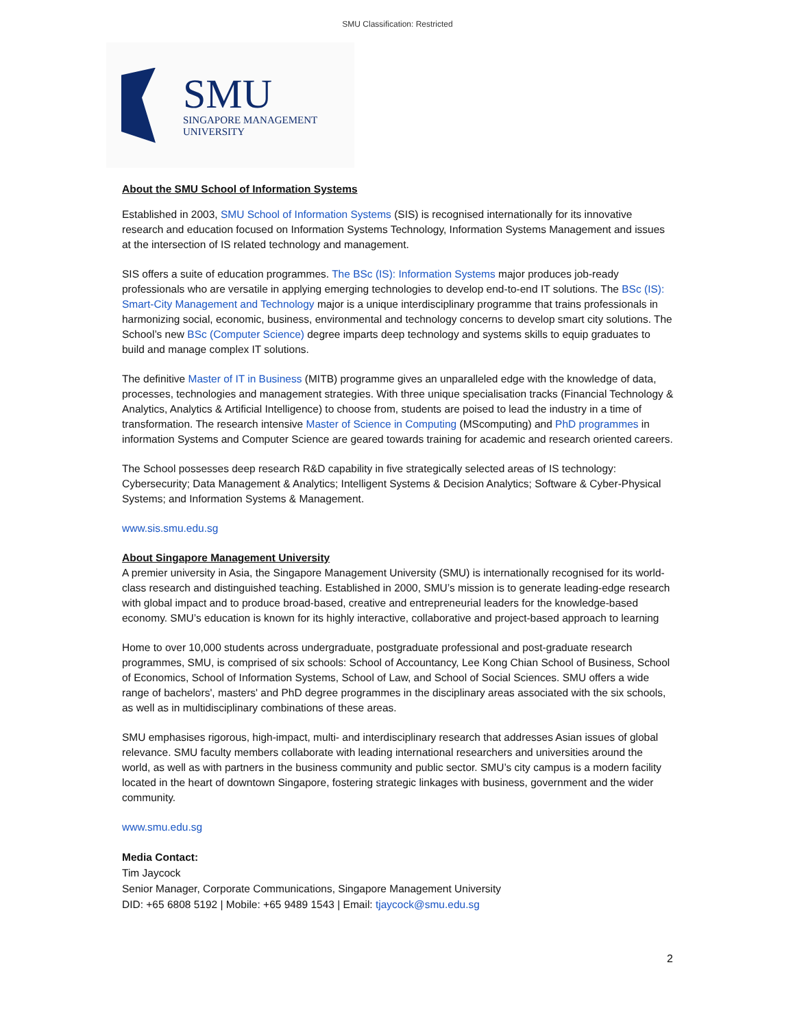SMU Classification: Restricted
SMU
SINGAPORE MANAGEMENT
UNIVERSITY
About the SMU School of Information Systems
Established in 2003, SMU School of Information Systems (SIS) is recognised internationally for its innovative research and education focused on Information Systems Technology, Information Systems Management and issues at the intersection of IS related technology and management.
SIS offers a suite of education programmes. The BSc (IS): Information Systems major produces job-ready professionals who are versatile in applying emerging technologies to develop end-to-end IT solutions. The BSc (IS): Smart-City Management and Technology major is a unique interdisciplinary programme that trains professionals in harmonizing social, economic, business, environmental and technology concerns to develop smart city solutions. The School’s new BSc (Computer Science) degree imparts deep technology and systems skills to equip graduates to build and manage complex IT solutions.
The definitive Master of IT in Business (MITB) programme gives an unparalleled edge with the knowledge of data, processes, technologies and management strategies. With three unique specialisation tracks (Financial Technology & Analytics, Analytics & Artificial Intelligence) to choose from, students are poised to lead the industry in a time of transformation. The research intensive Master of Science in Computing (MScomputing) and PhD programmes in information Systems and Computer Science are geared towards training for academic and research oriented careers.
The School possesses deep research R&D capability in five strategically selected areas of IS technology: Cybersecurity; Data Management & Analytics; Intelligent Systems & Decision Analytics; Software & Cyber-Physical Systems; and Information Systems & Management.
www.sis.smu.edu.sg
About Singapore Management University
A premier university in Asia, the Singapore Management University (SMU) is internationally recognised for its world-class research and distinguished teaching. Established in 2000, SMU’s mission is to generate leading-edge research with global impact and to produce broad-based, creative and entrepreneurial leaders for the knowledge-based economy. SMU’s education is known for its highly interactive, collaborative and project-based approach to learning
Home to over 10,000 students across undergraduate, postgraduate professional and post-graduate research programmes, SMU, is comprised of six schools: School of Accountancy, Lee Kong Chian School of Business, School of Economics, School of Information Systems, School of Law, and School of Social Sciences. SMU offers a wide range of bachelors', masters' and PhD degree programmes in the disciplinary areas associated with the six schools, as well as in multidisciplinary combinations of these areas.
SMU emphasises rigorous, high-impact, multi- and interdisciplinary research that addresses Asian issues of global relevance. SMU faculty members collaborate with leading international researchers and universities around the world, as well as with partners in the business community and public sector. SMU’s city campus is a modern facility located in the heart of downtown Singapore, fostering strategic linkages with business, government and the wider community.
www.smu.edu.sg
Media Contact:
Tim Jaycock
Senior Manager, Corporate Communications, Singapore Management University
DID: +65 6808 5192 | Mobile: +65 9489 1543 | Email: tjaycock@smu.edu.sg
2